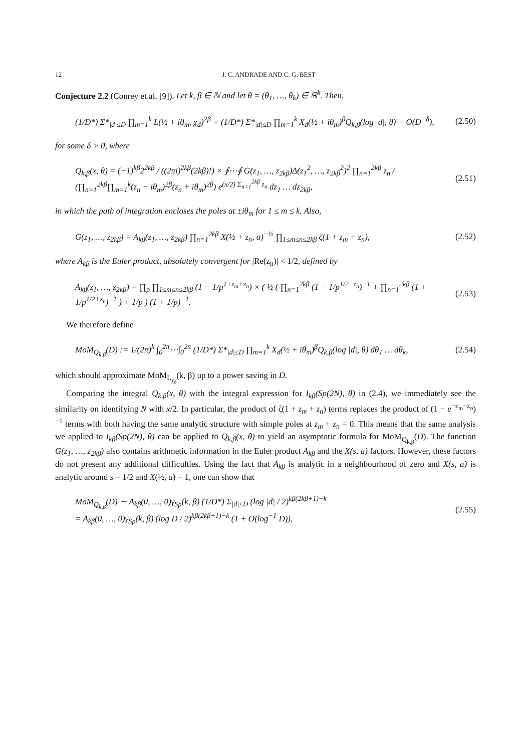12 J. C. ANDRADE AND C. G. BEST
Conjecture 2.2 (Conrey et al. [9]). Let k, β ∈ ℕ and let θ = (θ<sub>1</sub>, …, θ<sub>k</sub>) ∈ ℝ<sup>k</sup>. Then,
(1/D*) Σ*<sub>|d|≤D</sub> ∏<sub>m=1</sub><sup>k</sup> L(½ + iθ<sub>m</sub>, χ<sub>d</sub>)<sup>2β</sup> = (1/D*) Σ*<sub>|d|≤D</sub> ∏<sub>m=1</sub><sup>k</sup> X<sub>d</sub>(½ + iθ<sub>m</sub>)<sup>β</sup>Q<sub>k,β</sub>(log |d|, θ) + O(D<sup>−δ</sup>), (2.50)
for some δ > 0, where
Q<sub>k,β</sub>(x, θ) = (−1)<sup>kβ</sup>2<sup>2kβ</sup> / ((2πi)<sup>2kβ</sup>(2kβ)!) × ∮⋯∮ G(z<sub>1</sub>, …, z<sub>2kβ</sub>)Δ(z<sub>1</sub><sup>2</sup>, …, z<sub>2kβ</sub><sup>2</sup>)<sup>2</sup> ∏<sub>n=1</sub><sup>2kβ</sup> z<sub>n</sub> / (∏<sub>n=1</sub><sup>2kβ</sup>∏<sub>m=1</sub><sup>k</sup>(z<sub>n</sub> − iθ<sub>m</sub>)<sup>2β</sup>(z<sub>n</sub> + iθ<sub>m</sub>)<sup>2β</sup>) e<sup>(x/2) Σ<sub>n=1</sub><sup>2kβ</sup> z<sub>n</sub></sup> dz<sub>1</sub> … dz<sub>2kβ</sub>, (2.51)
in which the path of integration encloses the poles at ±iθ<sub>m</sub> for 1 ≤ m ≤ k. Also,
G(z<sub>1</sub>, …, z<sub>2kβ</sub>) = A<sub>kβ</sub>(z<sub>1</sub>, …, z<sub>2kβ</sub>) ∏<sub>n=1</sub><sup>2kβ</sup> X(½ + z<sub>n</sub>, a)<sup>−½</sup> ∏<sub>1≤m≤n≤2kβ</sub> ζ(1 + z<sub>m</sub> + z<sub>n</sub>), (2.52)
where A<sub>kβ</sub> is the Euler product, absolutely convergent for |Re(z<sub>n</sub>)| < 1/2, defined by
A<sub>kβ</sub>(z<sub>1</sub>, …, z<sub>2kβ</sub>) = ∏<sub>p</sub> ∏<sub>1≤m≤n≤2kβ</sub> (1 − 1/p<sup>1+z<sub>m</sub>+z<sub>n</sub></sup>) × ( ½ ( ∏<sub>n=1</sub><sup>2kβ</sup> (1 − 1/p<sup>1/2+z<sub>n</sub></sup>)<sup>−1</sup> + ∏<sub>n=1</sub><sup>2kβ</sup> (1 + 1/p<sup>1/2+z<sub>n</sub></sup>)<sup>−1</sup> ) + 1/p ) (1 + 1/p)<sup>−1</sup>. (2.53)
We therefore define
MoM<sub>Q<sub>k,β</sub></sub>(D) := 1/(2π)<sup>k</sup> ∫<sub>0</sub><sup>2π</sup>⋯∫<sub>0</sub><sup>2π</sup> (1/D*) Σ*<sub>|d|≤D</sub> ∏<sub>m=1</sub><sup>k</sup> X<sub>d</sub>(½ + iθ<sub>m</sub>)<sup>β</sup>Q<sub>k,β</sub>(log |d|, θ) dθ<sub>1</sub> … dθ<sub>k</sub>, (2.54)
which should approximate MoM<sub>L<sub>χ<sub>d</sub></sub></sub>(k, β) up to a power saving in D.
Comparing the integral Q<sub>k,β</sub>(x, θ) with the integral expression for I<sub>kβ</sub>(Sp(2N), θ) in (2.4), we immediately see the similarity on identifying N with x/2. In particular, the product of ζ(1 + z<sub>m</sub> + z<sub>n</sub>) terms replaces the product of (1 − e<sup>−z<sub>m</sub>−z<sub>n</sub></sup>)<sup>−1</sup> terms with both having the same analytic structure with simple poles at z<sub>m</sub> + z<sub>n</sub> = 0. This means that the same analysis we applied to I<sub>kβ</sub>(Sp(2N), θ) can be applied to Q<sub>k,β</sub>(x, θ) to yield an asymptotic formula for MoM<sub>Q<sub>k,β</sub></sub>(D). The function G(z<sub>1</sub>, …, z<sub>2kβ</sub>) also contains arithmetic information in the Euler product A<sub>kβ</sub> and the X(s, a) factors. However, these factors do not present any additional difficulties. Using the fact that A<sub>kβ</sub> is analytic in a neighbourhood of zero and X(s, a) is analytic around s = 1/2 and X(½, a) = 1, one can show that
MoM<sub>Q<sub>k,β</sub></sub>(D) ∼ A<sub>kβ</sub>(0, …, 0)γ<sub>Sp</sub>(k, β) (1/D*) Σ<sub>|d|≤D</sub> (log |d| / 2)<sup>kβ(2kβ+1)−k</sup>
= A<sub>kβ</sub>(0, …, 0)γ<sub>Sp</sub>(k, β) (log D / 2)<sup>kβ(2kβ+1)−k</sup> (1 + O(log<sup>−1</sup> D)), (2.55)